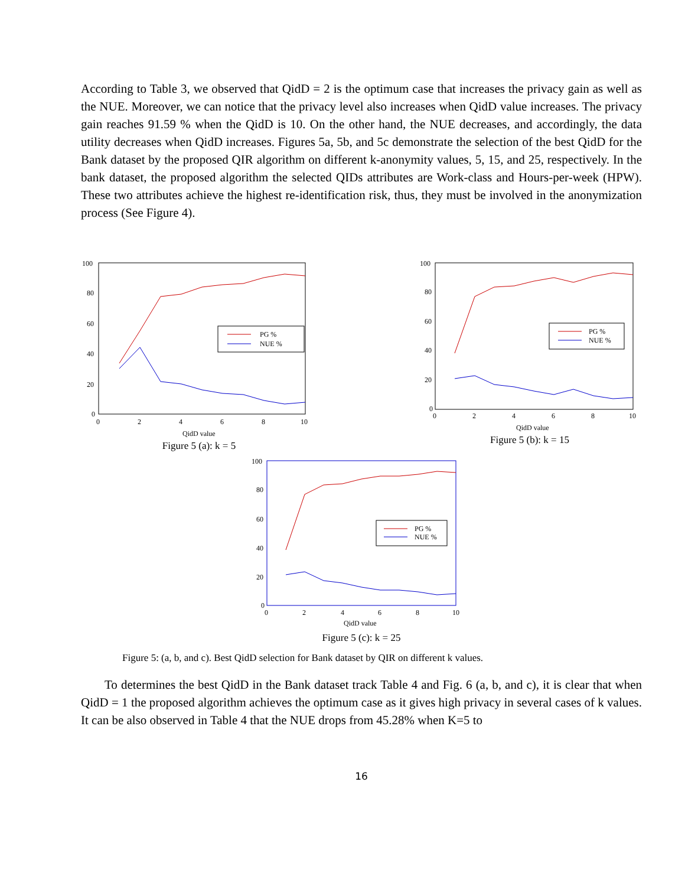According to Table 3, we observed that QidD = 2 is the optimum case that increases the privacy gain as well as the NUE. Moreover, we can notice that the privacy level also increases when QidD value increases. The privacy gain reaches 91.59 % when the QidD is 10. On the other hand, the NUE decreases, and accordingly, the data utility decreases when QidD increases. Figures 5a, 5b, and 5c demonstrate the selection of the best QidD for the Bank dataset by the proposed QIR algorithm on different k-anonymity values, 5, 15, and 25, respectively. In the bank dataset, the proposed algorithm the selected QIDs attributes are Work-class and Hours-per-week (HPW). These two attributes achieve the highest re-identification risk, thus, they must be involved in the anonymization process (See Figure 4).
100
80
60
40
20
0
0
2
4
6
8
10
QidD value
PG %
NUE %
Figure 5 (a): k = 5
100
80
60
40
20
0
0
2
4
6
8
10
QidD value
PG %
NUE %
Figure 5 (b): k = 15
100
80
60
40
20
0
0
2
4
6
8
10
QidD value
PG %
NUE %
Figure 5 (c): k = 25
Figure 5: (a, b, and c). Best QidD selection for Bank dataset by QIR on different k values.
To determines the best QidD in the Bank dataset track Table 4 and Fig. 6 (a, b, and c), it is clear that when QidD = 1 the proposed algorithm achieves the optimum case as it gives high privacy in several cases of k values. It can be also observed in Table 4 that the NUE drops from 45.28% when K=5 to
16